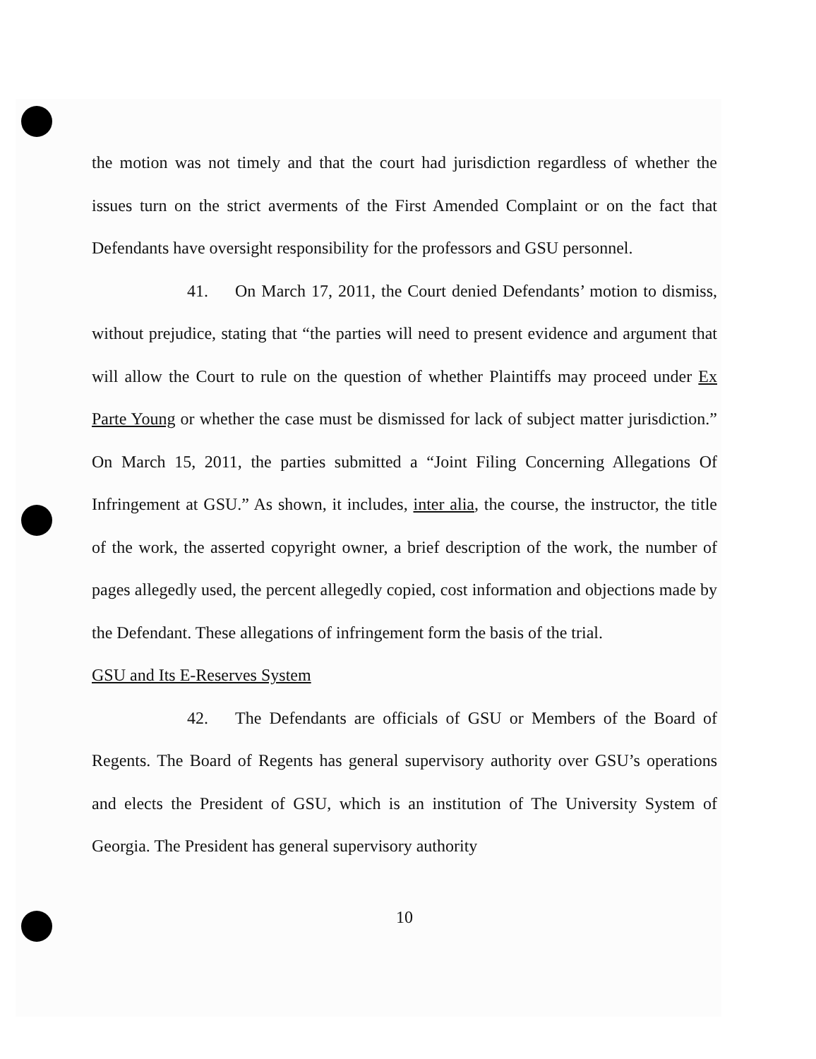the motion was not timely and that the court had jurisdiction regardless of whether the issues turn on the strict averments of the First Amended Complaint or on the fact that Defendants have oversight responsibility for the professors and GSU personnel.
41. On March 17, 2011, the Court denied Defendants’ motion to dismiss, without prejudice, stating that “the parties will need to present evidence and argument that will allow the Court to rule on the question of whether Plaintiffs may proceed under Ex Parte Young or whether the case must be dismissed for lack of subject matter jurisdiction.” On March 15, 2011, the parties submitted a “Joint Filing Concerning Allegations Of Infringement at GSU.” As shown, it includes, inter alia, the course, the instructor, the title of the work, the asserted copyright owner, a brief description of the work, the number of pages allegedly used, the percent allegedly copied, cost information and objections made by the Defendant. These allegations of infringement form the basis of the trial.
GSU and Its E-Reserves System
42. The Defendants are officials of GSU or Members of the Board of Regents. The Board of Regents has general supervisory authority over GSU’s operations and elects the President of GSU, which is an institution of The University System of Georgia. The President has general supervisory authority
10